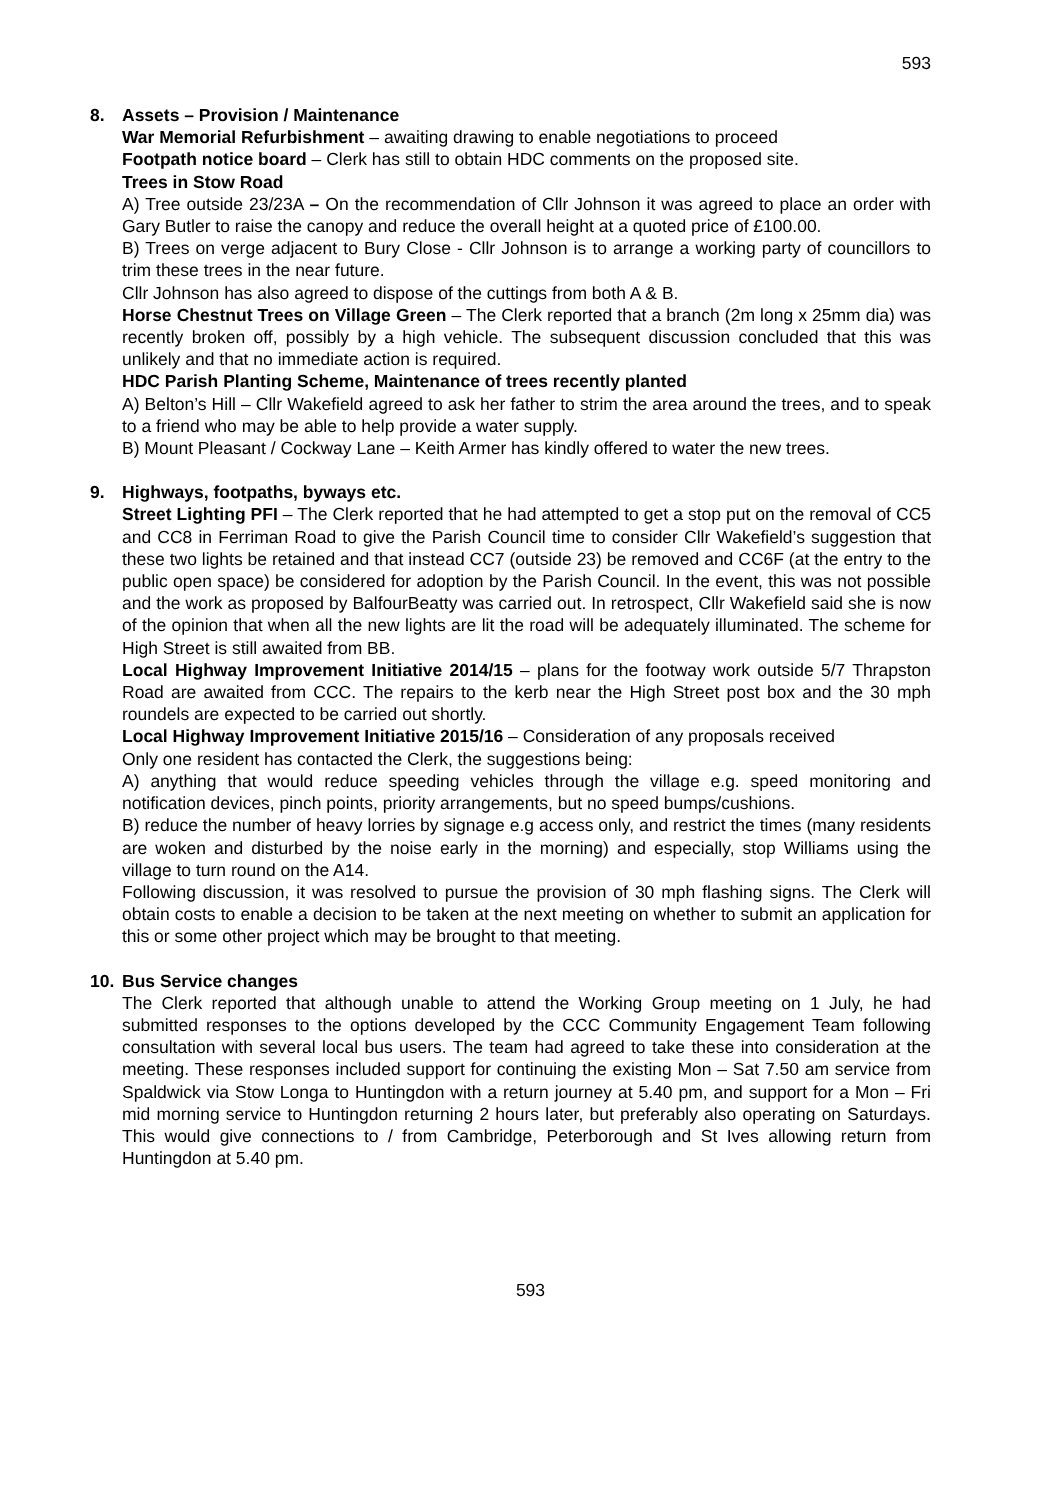593
8. Assets – Provision / Maintenance
War Memorial Refurbishment – awaiting drawing to enable negotiations to proceed
Footpath notice board – Clerk has still to obtain HDC comments on the proposed site.
Trees in Stow Road
A) Tree outside 23/23A – On the recommendation of Cllr Johnson it was agreed to place an order with Gary Butler to raise the canopy and reduce the overall height at a quoted price of £100.00.
B) Trees on verge adjacent to Bury Close - Cllr Johnson is to arrange a working party of councillors to trim these trees in the near future.
Cllr Johnson has also agreed to dispose of the cuttings from both A & B.
Horse Chestnut Trees on Village Green – The Clerk reported that a branch (2m long x 25mm dia) was recently broken off, possibly by a high vehicle. The subsequent discussion concluded that this was unlikely and that no immediate action is required.
HDC Parish Planting Scheme, Maintenance of trees recently planted
A) Belton’s Hill – Cllr Wakefield agreed to ask her father to strim the area around the trees, and to speak to a friend who may be able to help provide a water supply.
B) Mount Pleasant / Cockway Lane – Keith Armer has kindly offered to water the new trees.
9. Highways, footpaths, byways etc.
Street Lighting PFI – The Clerk reported that he had attempted to get a stop put on the removal of CC5 and CC8 in Ferriman Road to give the Parish Council time to consider Cllr Wakefield’s suggestion that these two lights be retained and that instead CC7 (outside 23) be removed and CC6F (at the entry to the public open space) be considered for adoption by the Parish Council. In the event, this was not possible and the work as proposed by BalfourBeatty was carried out. In retrospect, Cllr Wakefield said she is now of the opinion that when all the new lights are lit the road will be adequately illuminated. The scheme for High Street is still awaited from BB.
Local Highway Improvement Initiative 2014/15 – plans for the footway work outside 5/7 Thrapston Road are awaited from CCC. The repairs to the kerb near the High Street post box and the 30 mph roundels are expected to be carried out shortly.
Local Highway Improvement Initiative 2015/16 – Consideration of any proposals received
Only one resident has contacted the Clerk, the suggestions being:
A) anything that would reduce speeding vehicles through the village e.g. speed monitoring and notification devices, pinch points, priority arrangements, but no speed bumps/cushions.
B) reduce the number of heavy lorries by signage e.g access only, and restrict the times (many residents are woken and disturbed by the noise early in the morning) and especially, stop Williams using the village to turn round on the A14.
Following discussion, it was resolved to pursue the provision of 30 mph flashing signs. The Clerk will obtain costs to enable a decision to be taken at the next meeting on whether to submit an application for this or some other project which may be brought to that meeting.
10. Bus Service changes
The Clerk reported that although unable to attend the Working Group meeting on 1 July, he had submitted responses to the options developed by the CCC Community Engagement Team following consultation with several local bus users. The team had agreed to take these into consideration at the meeting. These responses included support for continuing the existing Mon – Sat 7.50 am service from Spaldwick via Stow Longa to Huntingdon with a return journey at 5.40 pm, and support for a Mon – Fri mid morning service to Huntingdon returning 2 hours later, but preferably also operating on Saturdays. This would give connections to / from Cambridge, Peterborough and St Ives allowing return from Huntingdon at 5.40 pm.
593